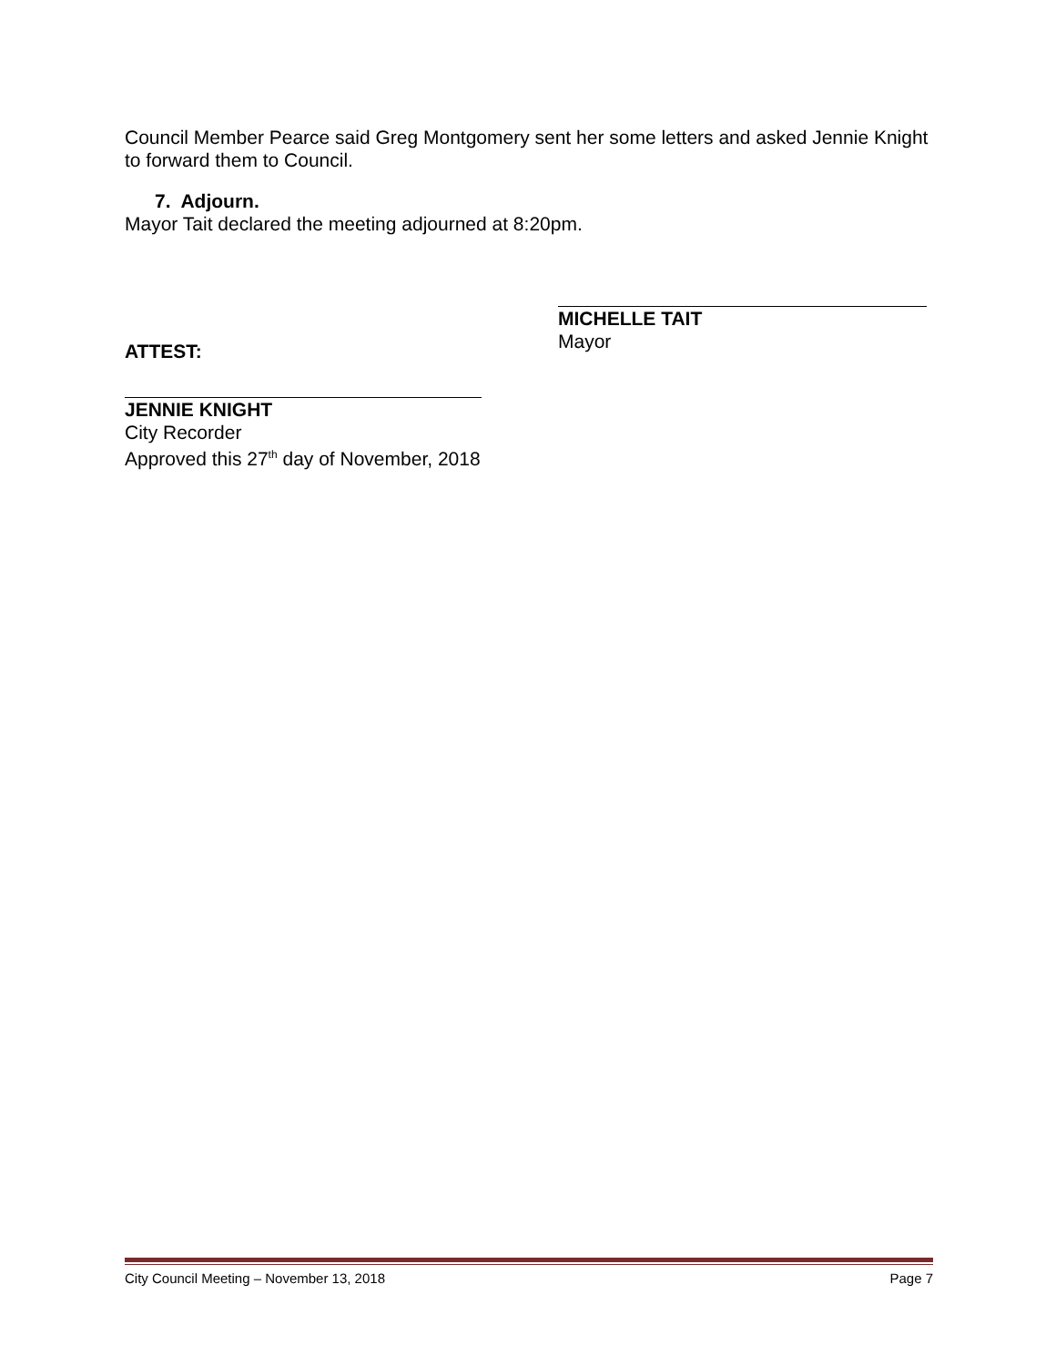Council Member Pearce said Greg Montgomery sent her some letters and asked Jennie Knight to forward them to Council.
7. Adjourn.
Mayor Tait declared the meeting adjourned at 8:20pm.
ATTEST:
MICHELLE TAIT
Mayor
JENNIE KNIGHT
City Recorder
Approved this 27<sup>th</sup> day of November, 2018
City Council Meeting – November 13, 2018 Page 7